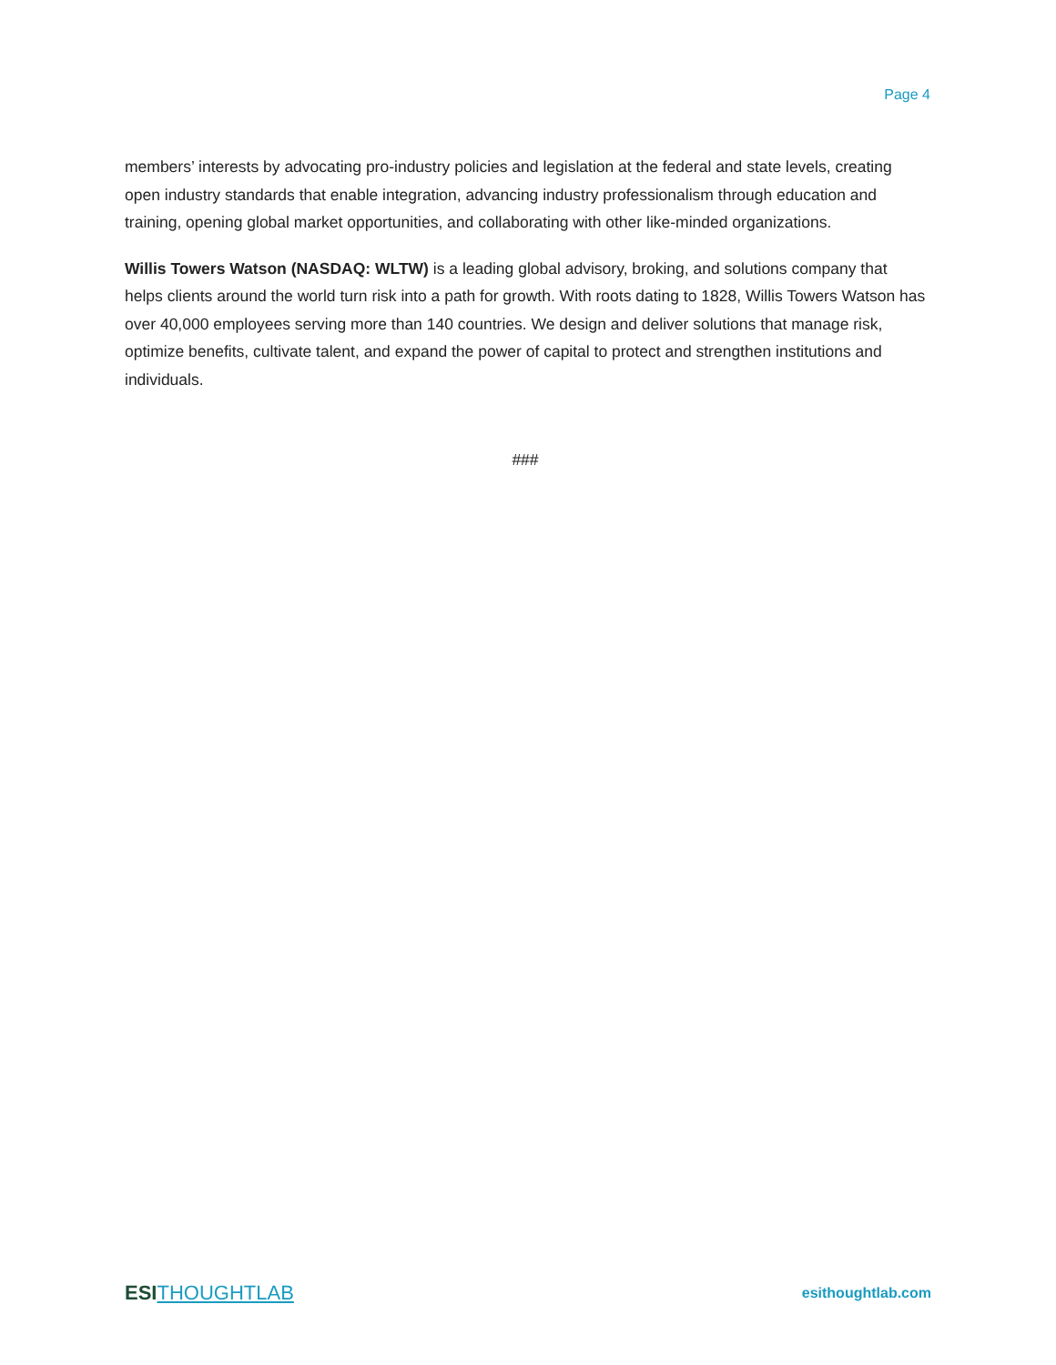Page 4
members’ interests by advocating pro-industry policies and legislation at the federal and state levels, creating open industry standards that enable integration, advancing industry professionalism through education and training, opening global market opportunities, and collaborating with other like-minded organizations.
Willis Towers Watson (NASDAQ: WLTW) is a leading global advisory, broking, and solutions company that helps clients around the world turn risk into a path for growth. With roots dating to 1828, Willis Towers Watson has over 40,000 employees serving more than 140 countries. We design and deliver solutions that manage risk, optimize benefits, cultivate talent, and expand the power of capital to protect and strengthen institutions and individuals.
###
ESI THOUGHTLAB
esithoughtlab.com